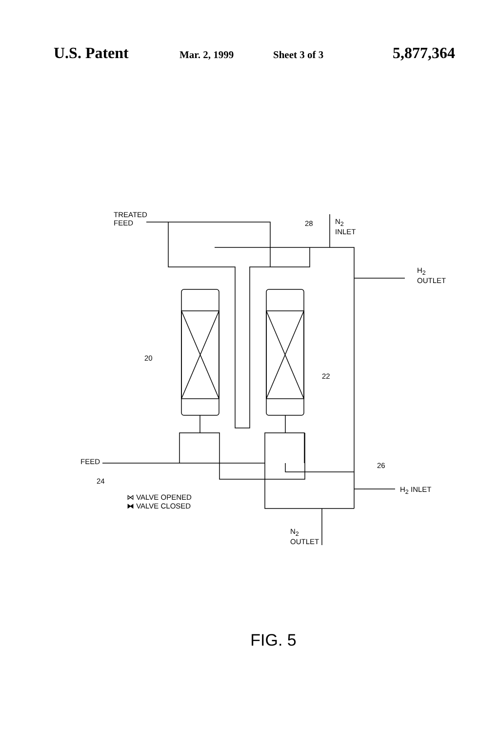U.S. Patent
Mar. 2, 1999 Sheet 3 of 3
5,877,364
TREATED
FEED
28
N<sub>2</sub>
INLET
H<sub>2</sub>
OUTLET
20
22
FEED 26
24
H<sub>2</sub> INLET
⋈ VALVE OPENED
⧓ VALVE CLOSED
N<sub>2</sub>
OUTLET
FIG. 5